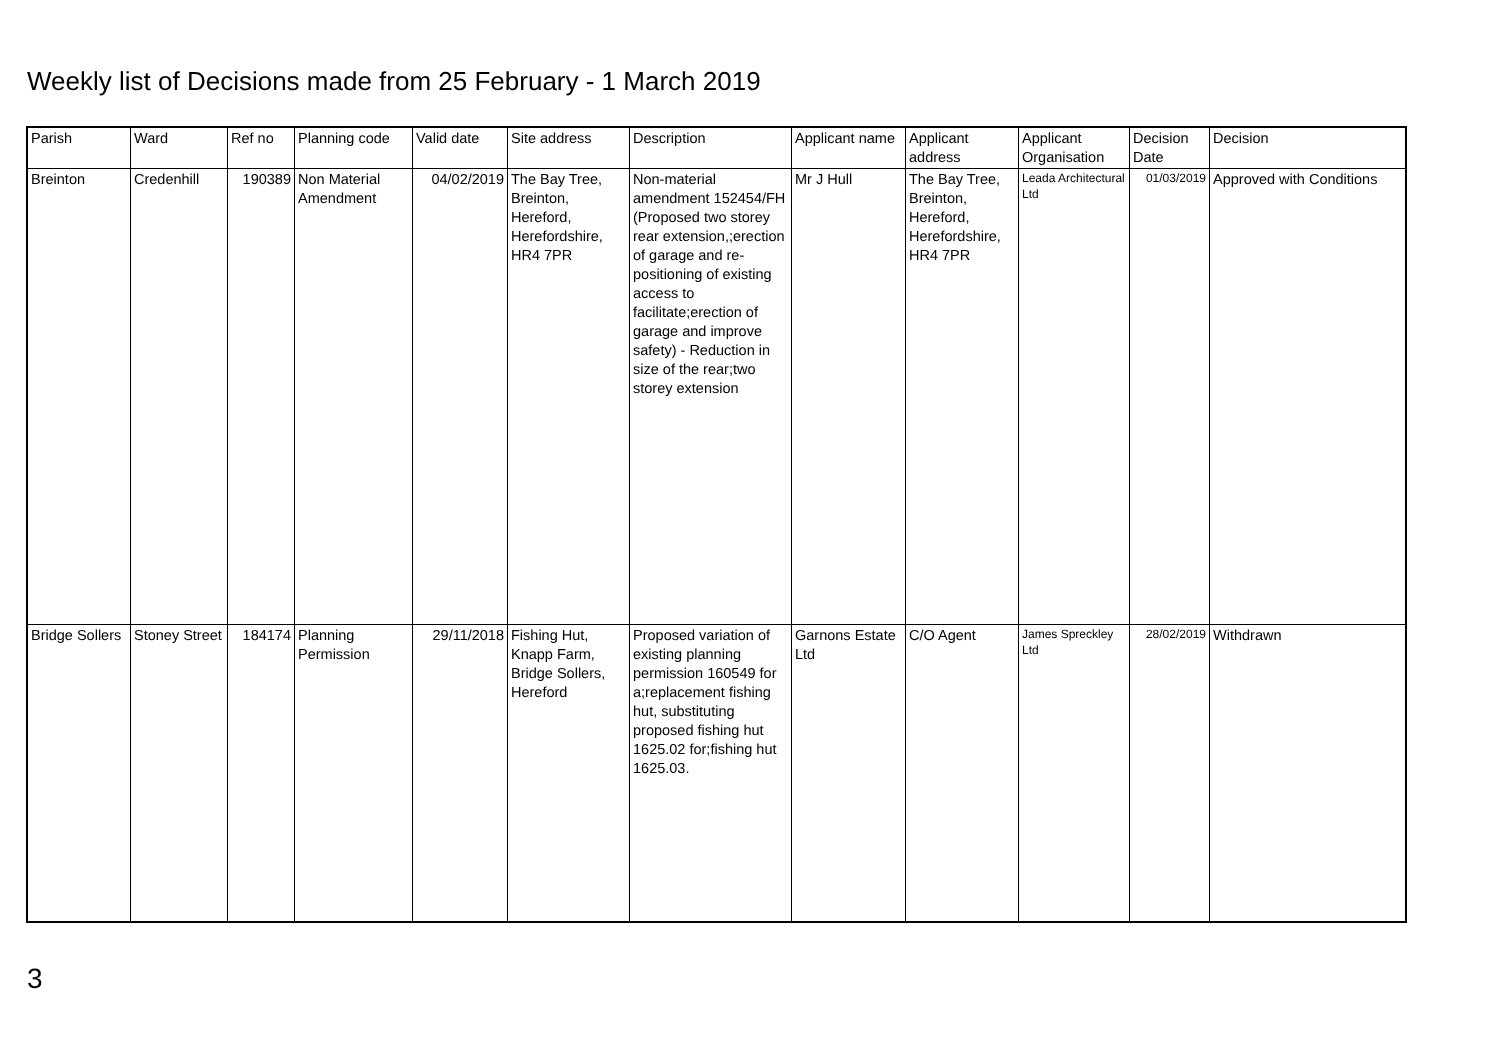Weekly list of Decisions made from 25 February - 1 March 2019
| Parish | Ward | Ref no | Planning code | Valid date | Site address | Description | Applicant name | Applicant address | Applicant Organisation | Decision Date | Decision |
| --- | --- | --- | --- | --- | --- | --- | --- | --- | --- | --- | --- |
| Breinton | Credenhill | 190389 | Non Material Amendment | 04/02/2019 | The Bay Tree, Breinton, Hereford, Herefordshire, HR4 7PR | Non-material amendment 152454/FH (Proposed two storey rear extension,;erection of garage and re-positioning of existing access to facilitate;erection of garage and improve safety) - Reduction in size of the rear;two storey extension | Mr J Hull | The Bay Tree, Breinton, Hereford, Herefordshire, HR4 7PR | Leada Architectural Ltd | 01/03/2019 | Approved with Conditions |
| Bridge Sollers | Stoney Street | 184174 | Planning Permission | 29/11/2018 | Fishing Hut, Knapp Farm, Bridge Sollers, Hereford | Proposed variation of existing planning permission 160549 for a;replacement fishing hut, substituting proposed fishing hut 1625.02 for;fishing hut 1625.03. | Garnons Estate Ltd | C/O Agent | James Spreckley Ltd | 28/02/2019 | Withdrawn |
3